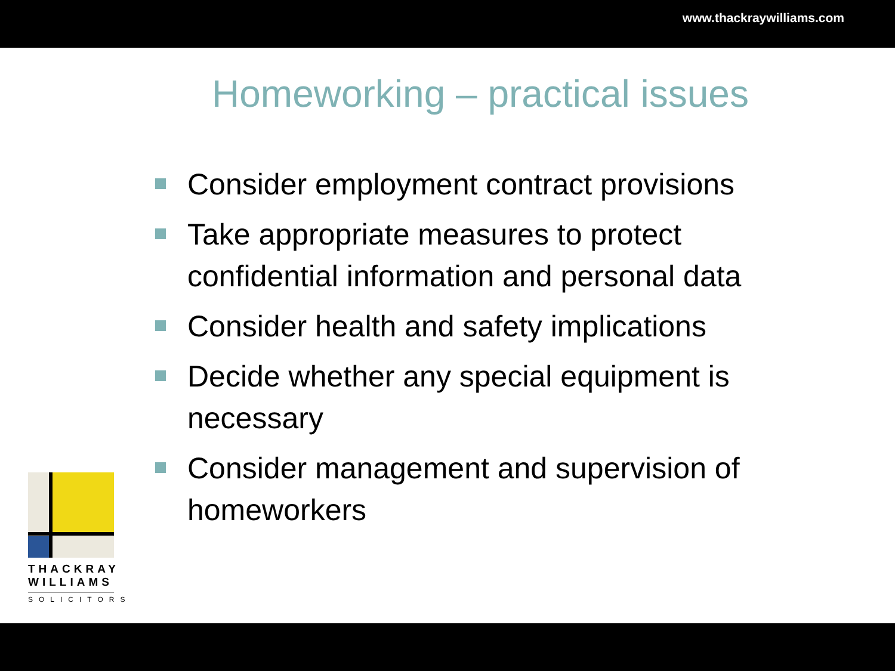www.thackraywilliams.com
Homeworking – practical issues
Consider employment contract provisions
Take appropriate measures to protect confidential information and personal data
Consider health and safety implications
Decide whether any special equipment is necessary
Consider management and supervision of homeworkers
THACKRAY
WILLIAMS
SOLICITORS